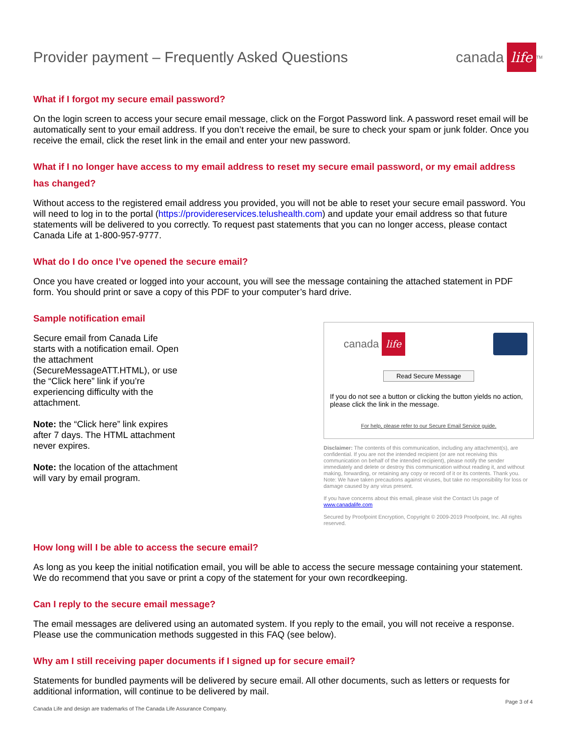Provider payment – Frequently Asked Questions
canada life<sup>TM</sup>
What if I forgot my secure email password?
On the login screen to access your secure email message, click on the Forgot Password link. A password reset email will be automatically sent to your email address. If you don’t receive the email, be sure to check your spam or junk folder. Once you receive the email, click the reset link in the email and enter your new password.
What if I no longer have access to my email address to reset my secure email password, or my email address has changed?
Without access to the registered email address you provided, you will not be able to reset your secure email password. You will need to log in to the portal (https://providereservices.telushealth.com) and update your email address so that future statements will be delivered to you correctly. To request past statements that you can no longer access, please contact Canada Life at 1-800-957-9777.
What do I do once I’ve opened the secure email?
Once you have created or logged into your account, you will see the message containing the attached statement in PDF form. You should print or save a copy of this PDF to your computer’s hard drive.
Sample notification email
Secure email from Canada Life starts with a notification email. Open the attachment (SecureMessageATT.HTML), or use the “Click here” link if you’re experiencing difficulty with the attachment.
Note: the “Click here” link expires after 7 days. The HTML attachment never expires.
Note: the location of the attachment will vary by email program.
canada life
Read Secure Message
If you do not see a button or clicking the button yields no action, please click the link in the message.
For help, please refer to our Secure Email Service guide.
Disclaimer: The contents of this communication, including any attachment(s), are confidential. If you are not the intended recipient (or are not receiving this communication on behalf of the intended recipient), please notify the sender immediately and delete or destroy this communication without reading it, and without making, forwarding, or retaining any copy or record of it or its contents. Thank you. Note: We have taken precautions against viruses, but take no responsibility for loss or damage caused by any virus present.
If you have concerns about this email, please visit the Contact Us page of www.canadalife.com
Secured by Proofpoint Encryption, Copyright © 2009-2019 Proofpoint, Inc. All rights reserved.
How long will I be able to access the secure email?
As long as you keep the initial notification email, you will be able to access the secure message containing your statement. We do recommend that you save or print a copy of the statement for your own recordkeeping.
Can I reply to the secure email message?
The email messages are delivered using an automated system. If you reply to the email, you will not receive a response. Please use the communication methods suggested in this FAQ (see below).
Why am I still receiving paper documents if I signed up for secure email?
Statements for bundled payments will be delivered by secure email. All other documents, such as letters or requests for additional information, will continue to be delivered by mail.
Canada Life and design are trademarks of The Canada Life Assurance Company. Page 3 of 4